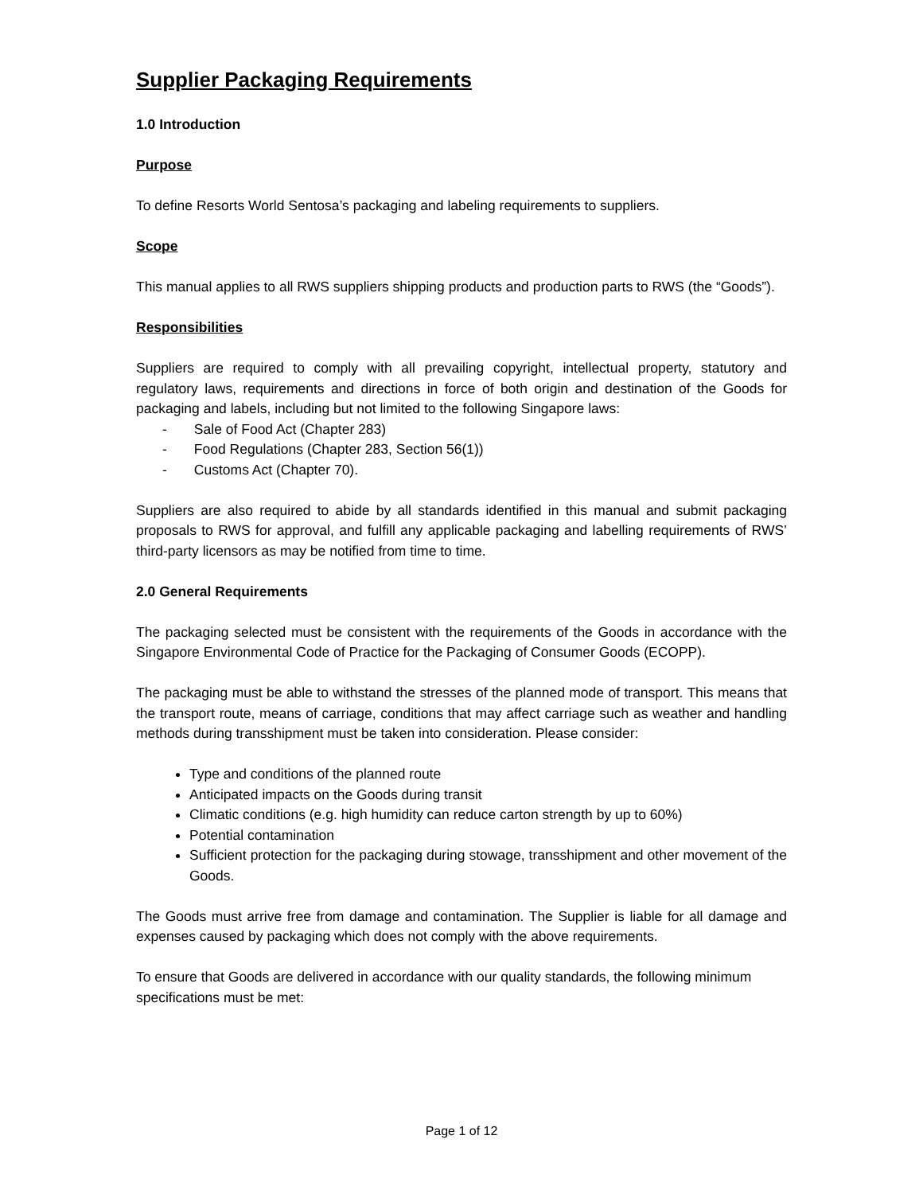Supplier Packaging Requirements
1.0 Introduction
Purpose
To define Resorts World Sentosa’s packaging and labeling requirements to suppliers.
Scope
This manual applies to all RWS suppliers shipping products and production parts to RWS (the “Goods”).
Responsibilities
Suppliers are required to comply with all prevailing copyright, intellectual property, statutory and regulatory laws, requirements and directions in force of both origin and destination of the Goods for packaging and labels, including but not limited to the following Singapore laws:
- Sale of Food Act (Chapter 283)
- Food Regulations (Chapter 283, Section 56(1))
- Customs Act (Chapter 70).
Suppliers are also required to abide by all standards identified in this manual and submit packaging proposals to RWS for approval, and fulfill any applicable packaging and labelling requirements of RWS’ third-party licensors as may be notified from time to time.
2.0 General Requirements
The packaging selected must be consistent with the requirements of the Goods in accordance with the Singapore Environmental Code of Practice for the Packaging of Consumer Goods (ECOPP).
The packaging must be able to withstand the stresses of the planned mode of transport. This means that the transport route, means of carriage, conditions that may affect carriage such as weather and handling methods during transshipment must be taken into consideration. Please consider:
Type and conditions of the planned route
Anticipated impacts on the Goods during transit
Climatic conditions (e.g. high humidity can reduce carton strength by up to 60%)
Potential contamination
Sufficient protection for the packaging during stowage, transshipment and other movement of the Goods.
The Goods must arrive free from damage and contamination. The Supplier is liable for all damage and expenses caused by packaging which does not comply with the above requirements.
To ensure that Goods are delivered in accordance with our quality standards, the following minimum specifications must be met:
Page 1 of 12